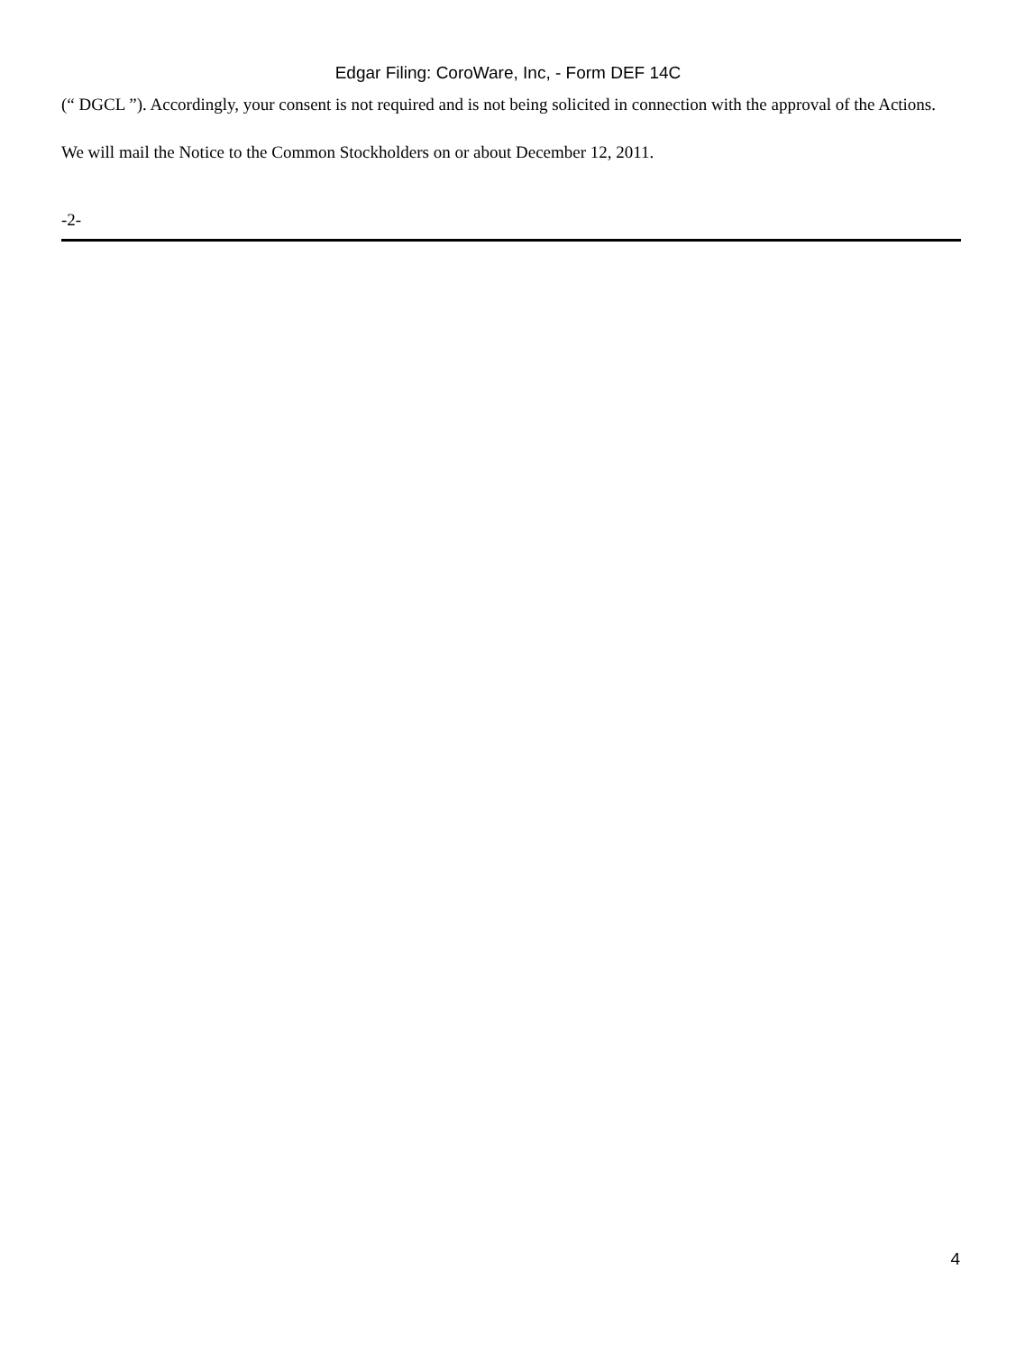Edgar Filing: CoroWare, Inc, - Form DEF 14C
(“ DGCL ”). Accordingly, your consent is not required and is not being solicited in connection with the approval of the Actions.
We will mail the Notice to the Common Stockholders on or about December 12, 2011.
-2-
4